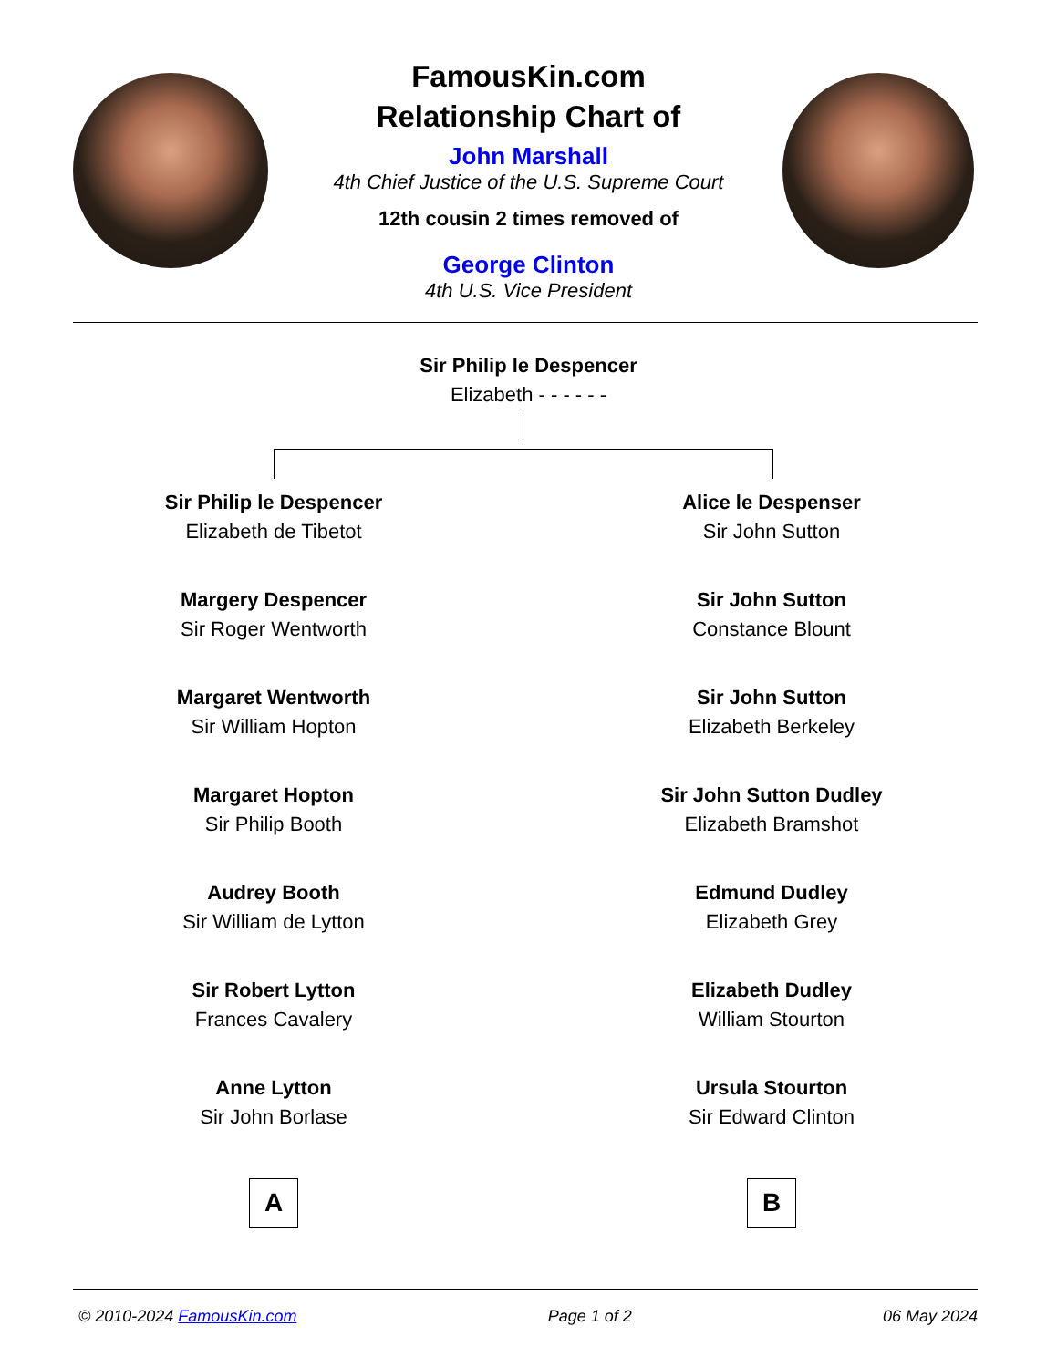FamousKin.com
Relationship Chart of
John Marshall
4th Chief Justice of the U.S. Supreme Court
12th cousin 2 times removed of
George Clinton
4th U.S. Vice President
Sir Philip le Despencer
Elizabeth - - - - - -
Sir Philip le Despencer
Elizabeth de Tibetot
Margery Despencer
Sir Roger Wentworth
Margaret Wentworth
Sir William Hopton
Margaret Hopton
Sir Philip Booth
Audrey Booth
Sir William de Lytton
Sir Robert Lytton
Frances Cavalery
Anne Lytton
Sir John Borlase
Alice le Despenser
Sir John Sutton
Sir John Sutton
Constance Blount
Sir John Sutton
Elizabeth Berkeley
Sir John Sutton Dudley
Elizabeth Bramshot
Edmund Dudley
Elizabeth Grey
Elizabeth Dudley
William Stourton
Ursula Stourton
Sir Edward Clinton
A B
© 2010-2024 FamousKin.com Page 1 of 2 06 May 2024